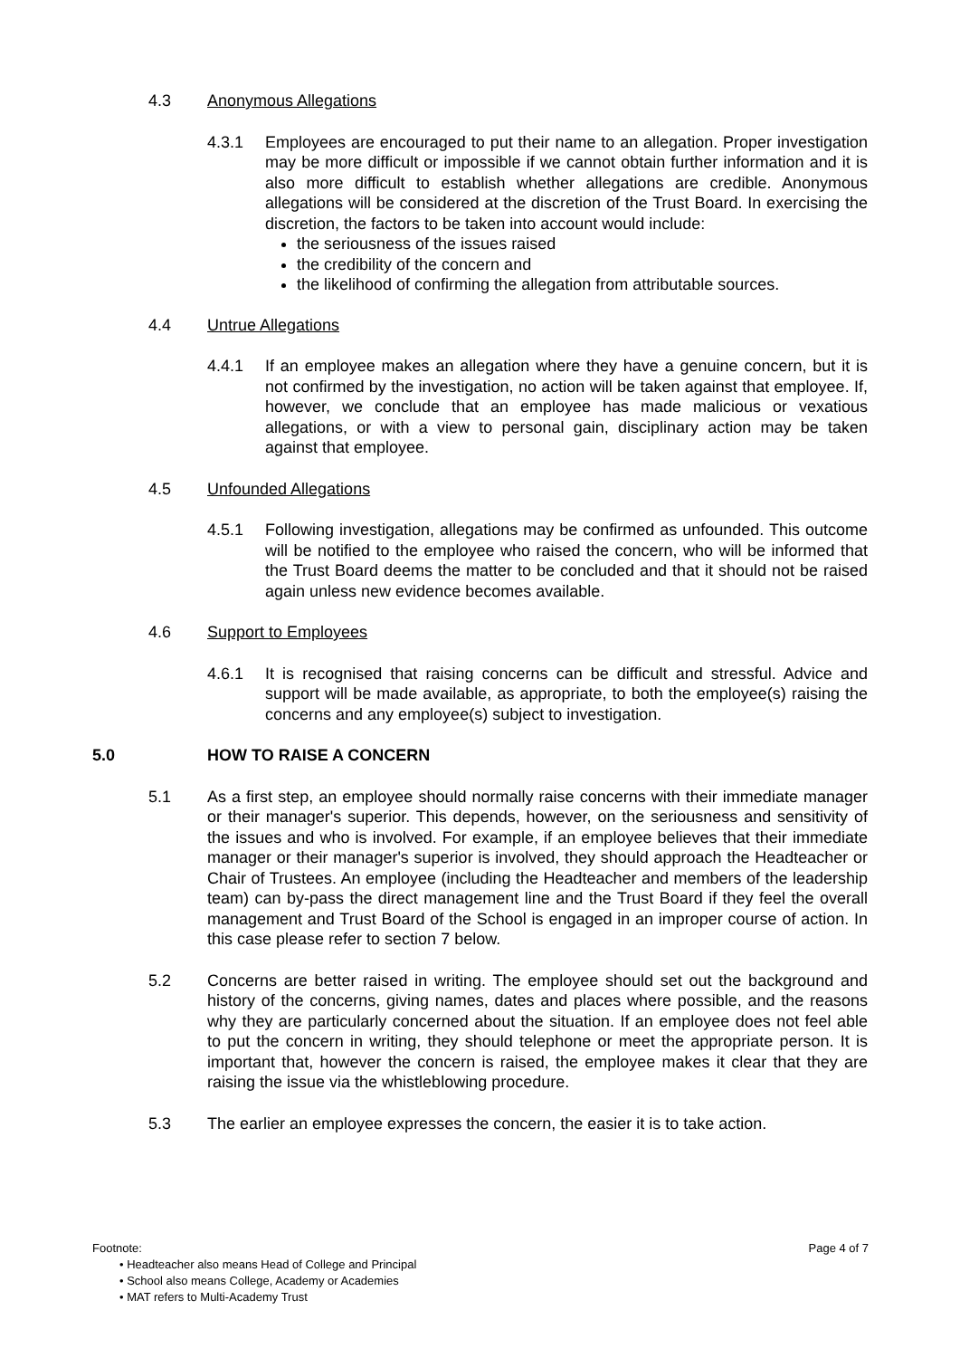4.3 Anonymous Allegations
4.3.1 Employees are encouraged to put their name to an allegation. Proper investigation may be more difficult or impossible if we cannot obtain further information and it is also more difficult to establish whether allegations are credible. Anonymous allegations will be considered at the discretion of the Trust Board. In exercising the discretion, the factors to be taken into account would include:
the seriousness of the issues raised
the credibility of the concern and
the likelihood of confirming the allegation from attributable sources.
4.4 Untrue Allegations
4.4.1 If an employee makes an allegation where they have a genuine concern, but it is not confirmed by the investigation, no action will be taken against that employee. If, however, we conclude that an employee has made malicious or vexatious allegations, or with a view to personal gain, disciplinary action may be taken against that employee.
4.5 Unfounded Allegations
4.5.1 Following investigation, allegations may be confirmed as unfounded. This outcome will be notified to the employee who raised the concern, who will be informed that the Trust Board deems the matter to be concluded and that it should not be raised again unless new evidence becomes available.
4.6 Support to Employees
4.6.1 It is recognised that raising concerns can be difficult and stressful. Advice and support will be made available, as appropriate, to both the employee(s) raising the concerns and any employee(s) subject to investigation.
5.0 HOW TO RAISE A CONCERN
5.1 As a first step, an employee should normally raise concerns with their immediate manager or their manager's superior. This depends, however, on the seriousness and sensitivity of the issues and who is involved. For example, if an employee believes that their immediate manager or their manager's superior is involved, they should approach the Headteacher or Chair of Trustees. An employee (including the Headteacher and members of the leadership team) can by-pass the direct management line and the Trust Board if they feel the overall management and Trust Board of the School is engaged in an improper course of action. In this case please refer to section 7 below.
5.2 Concerns are better raised in writing. The employee should set out the background and history of the concerns, giving names, dates and places where possible, and the reasons why they are particularly concerned about the situation. If an employee does not feel able to put the concern in writing, they should telephone or meet the appropriate person. It is important that, however the concern is raised, the employee makes it clear that they are raising the issue via the whistleblowing procedure.
5.3 The earlier an employee expresses the concern, the easier it is to take action.
Footnote: Page 4 of 7
• Headteacher also means Head of College and Principal
• School also means College, Academy or Academies
• MAT refers to Multi-Academy Trust